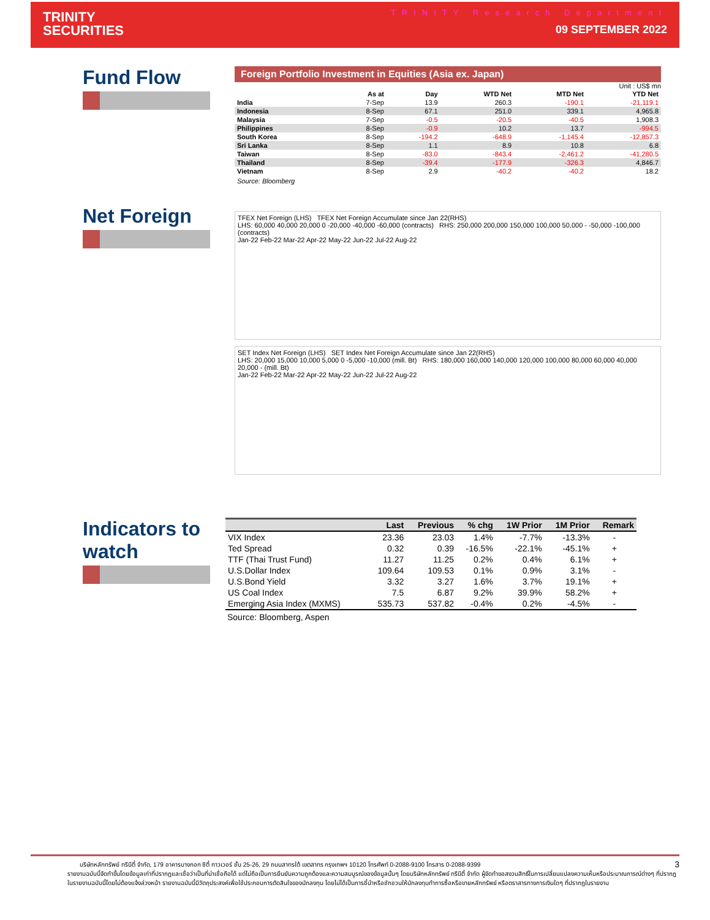TRINITY
SECURITIES
TRINITY Research Department
09 SEPTEMBER 2022
Fund Flow
Foreign Portfolio Investment in Equities (Asia ex. Japan)
Unit : US$ mn
| | As at | Day | WTD Net | MTD Net | YTD Net |
| --- | --- | --- | --- | --- | --- |
| India | 7-Sep | 13.9 | 260.3 | -190.1 | -21,119.1 |
| Indonesia | 8-Sep | 67.1 | 251.0 | 339.1 | 4,965.8 |
| Malaysia | 7-Sep | -0.5 | -20.5 | -40.5 | 1,908.3 |
| Philippines | 8-Sep | -0.9 | 10.2 | 13.7 | -994.5 |
| South Korea | 8-Sep | -194.2 | -648.9 | -1,145.4 | -12,857.3 |
| Sri Lanka | 8-Sep | 1.1 | 8.9 | 10.8 | 6.8 |
| Taiwan | 8-Sep | -83.0 | -843.4 | -2,461.2 | -41,280.5 |
| Thailand | 8-Sep | -39.4 | -177.9 | -326.3 | 4,846.7 |
| Vietnam | 8-Sep | 2.9 | -40.2 | -40.2 | 18.2 |
Source: Bloomberg
Net Foreign
TFEX Net Foreign (LHS) TFEX Net Foreign Accumulate since Jan 22(RHS)
LHS: 60,000 40,000 20,000 0 -20,000 -40,000 -60,000 (contracts) RHS: 250,000 200,000 150,000 100,000 50,000 - -50,000 -100,000 (contracts)
Jan-22 Feb-22 Mar-22 Apr-22 May-22 Jun-22 Jul-22 Aug-22
SET Index Net Foreign (LHS) SET Index Net Foreign Accumulate since Jan 22(RHS)
LHS: 20,000 15,000 10,000 5,000 0 -5,000 -10,000 (mill. Bt) RHS: 180,000 160,000 140,000 120,000 100,000 80,000 60,000 40,000 20,000 - (mill. Bt)
Jan-22 Feb-22 Mar-22 Apr-22 May-22 Jun-22 Jul-22 Aug-22
Indicators to watch
| | Last | Previous | % chg | 1W Prior | 1M Prior | Remark |
| --- | --- | --- | --- | --- | --- | --- |
| VIX Index | 23.36 | 23.03 | 1.4% | -7.7% | -13.3% | - |
| Ted Spread | 0.32 | 0.39 | -16.5% | -22.1% | -45.1% | + |
| TTF (Thai Trust Fund) | 11.27 | 11.25 | 0.2% | 0.4% | 6.1% | + |
| U.S.Dollar Index | 109.64 | 109.53 | 0.1% | 0.9% | 3.1% | - |
| U.S.Bond Yield | 3.32 | 3.27 | 1.6% | 3.7% | 19.1% | + |
| US Coal Index | 7.5 | 6.87 | 9.2% | 39.9% | 58.2% | + |
| Emerging Asia Index (MXMS) | 535.73 | 537.82 | -0.4% | 0.2% | -4.5% | - |
Source: Bloomberg, Aspen
บริษัทหลักทรัพย์ ทรีนีตี้ จำกัด, 179 อาคารบางกอก ซิตี้ ทาวเวอร์ ชั้น 25-26, 29 ถนนสาทรใต้ เขตสาทร กรุงเทพฯ 10120 โทรศัพท์ 0-2088-9100 โทรสาร 0-2088-9399 3
รายงานฉบับนี้จัดทำขึ้นโดยข้อมูลเท่าที่ปรากฏและเชื่อว่าเป็นที่น่าเชื่อถือได้ แต่ไม่ถือเป็นการยืนยันความถูกต้องและความสมบูรณ์ของข้อมูลนั้นๆ โดยบริษัทหลักทรัพย์ ทรีนีตี้ จำกัด ผู้จัดทำขอสงวนสิทธิ์ในการเปลี่ยนแปลงความเห็นหรือประมาณการณ์ต่างๆ ที่ปรากฏในรายงานฉบับนี้โดยไม่ต้องแจ้งล่วงหน้า รายงานฉบับนี้มีวัตถุประสงค์เพื่อใช้ประกอบการตัดสินใจของนักลงทุน โดยไม่ได้เป็นการชี้นำหรือชักชวนให้นักลงทุนทำการซื้อหรือขายหลักทรัพย์ หรือตราสารทางการเงินใดๆ ที่ปรากฏในรายงาน